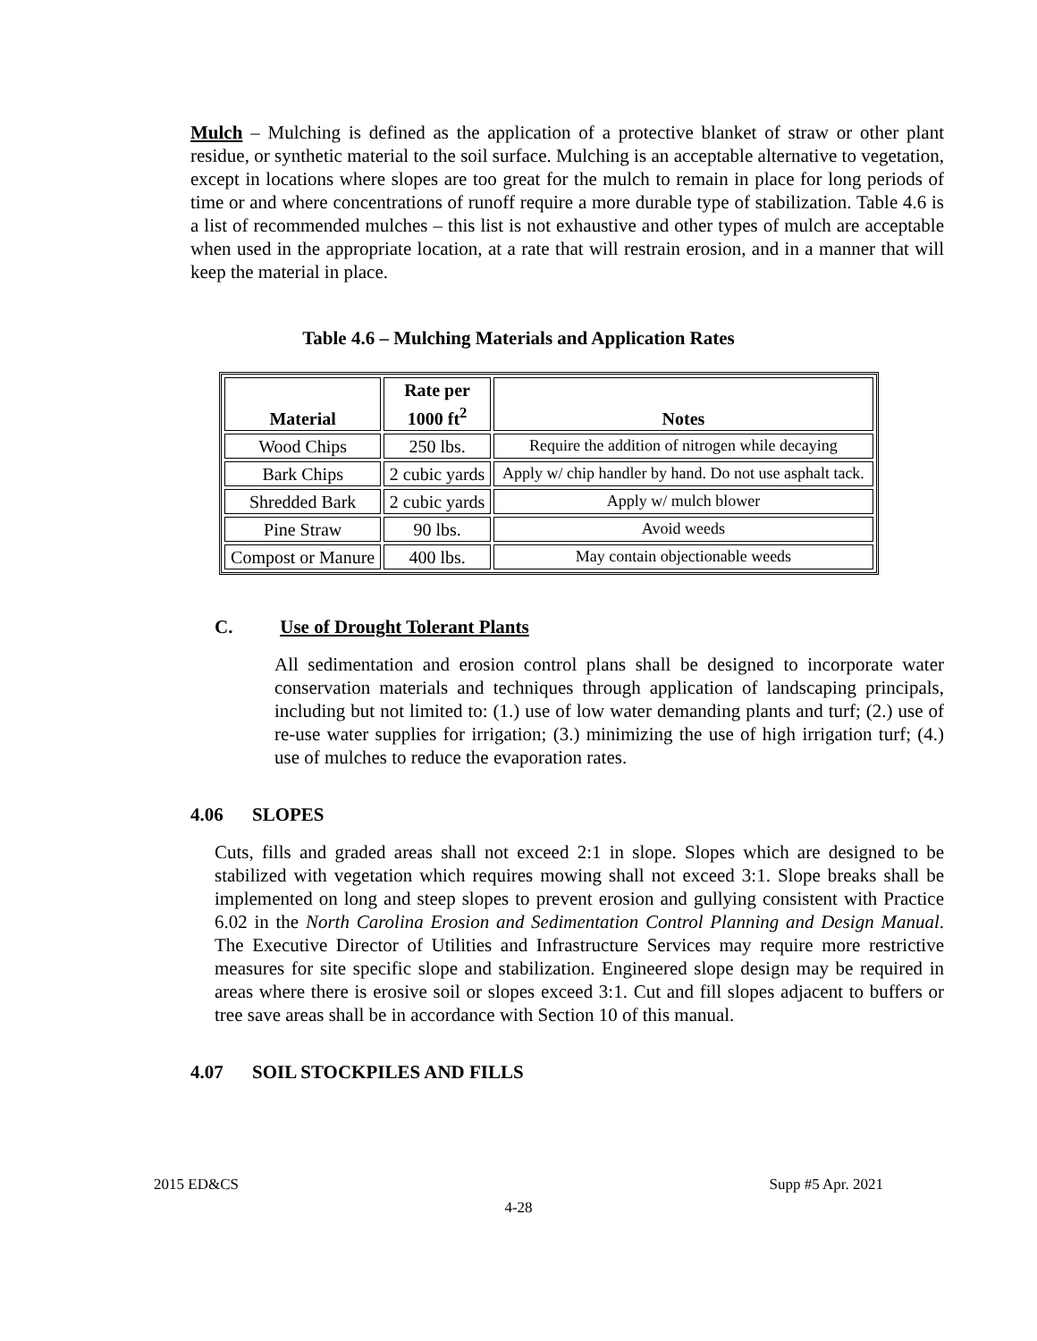Mulch – Mulching is defined as the application of a protective blanket of straw or other plant residue, or synthetic material to the soil surface. Mulching is an acceptable alternative to vegetation, except in locations where slopes are too great for the mulch to remain in place for long periods of time or and where concentrations of runoff require a more durable type of stabilization. Table 4.6 is a list of recommended mulches – this list is not exhaustive and other types of mulch are acceptable when used in the appropriate location, at a rate that will restrain erosion, and in a manner that will keep the material in place.
Table 4.6 – Mulching Materials and Application Rates
| Material | Rate per 1000 ft<sup>2</sup> | Notes |
| --- | --- | --- |
| Wood Chips | 250 lbs. | Require the addition of nitrogen while decaying |
| Bark Chips | 2 cubic yards | Apply w/ chip handler by hand. Do not use asphalt tack. |
| Shredded Bark | 2 cubic yards | Apply w/ mulch blower |
| Pine Straw | 90 lbs. | Avoid weeds |
| Compost or Manure | 400 lbs. | May contain objectionable weeds |
C. Use of Drought Tolerant Plants
All sedimentation and erosion control plans shall be designed to incorporate water conservation materials and techniques through application of landscaping principals, including but not limited to: (1.) use of low water demanding plants and turf; (2.) use of re-use water supplies for irrigation; (3.) minimizing the use of high irrigation turf; (4.) use of mulches to reduce the evaporation rates.
4.06 SLOPES
Cuts, fills and graded areas shall not exceed 2:1 in slope. Slopes which are designed to be stabilized with vegetation which requires mowing shall not exceed 3:1. Slope breaks shall be implemented on long and steep slopes to prevent erosion and gullying consistent with Practice 6.02 in the North Carolina Erosion and Sedimentation Control Planning and Design Manual. The Executive Director of Utilities and Infrastructure Services may require more restrictive measures for site specific slope and stabilization. Engineered slope design may be required in areas where there is erosive soil or slopes exceed 3:1. Cut and fill slopes adjacent to buffers or tree save areas shall be in accordance with Section 10 of this manual.
4.07 SOIL STOCKPILES AND FILLS
2015 ED&CS Supp #5 Apr. 2021
4-28